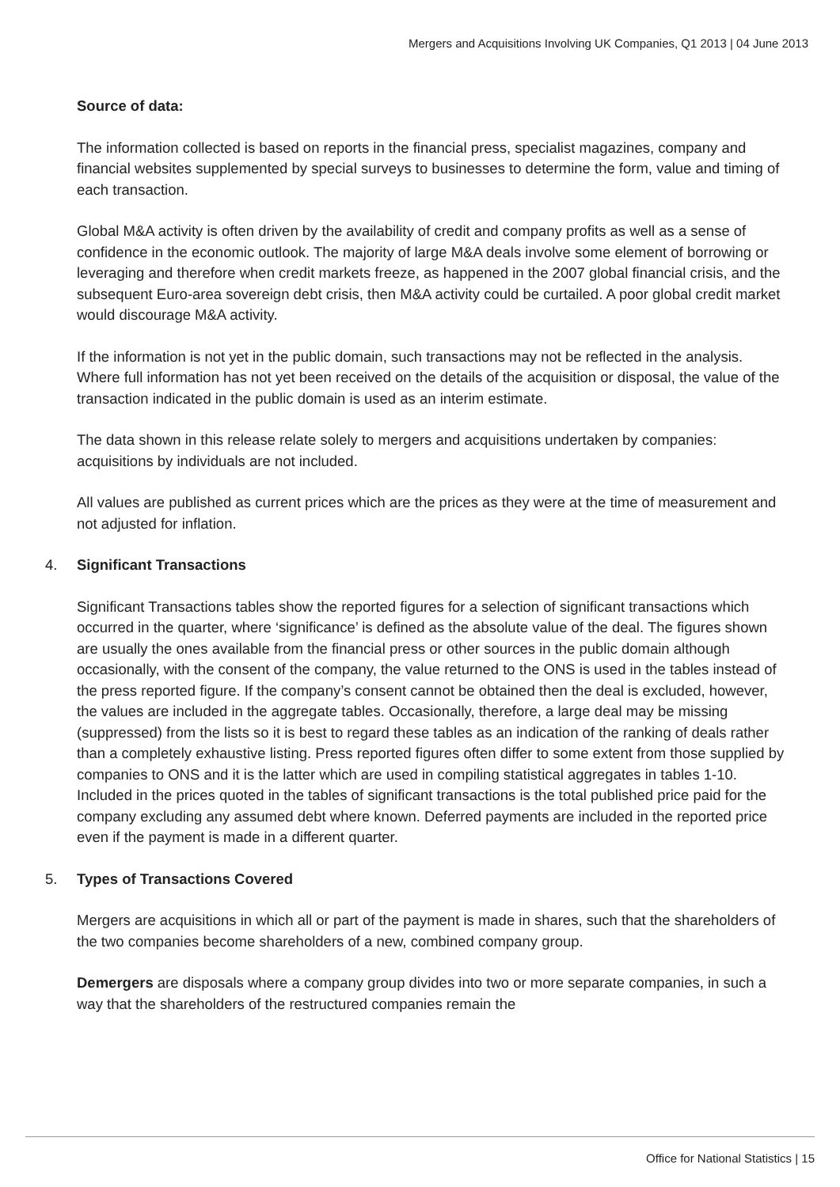Mergers and Acquisitions Involving UK Companies, Q1 2013 | 04 June 2013
Source of data:
The information collected is based on reports in the financial press, specialist magazines, company and financial websites supplemented by special surveys to businesses to determine the form, value and timing of each transaction.
Global M&A activity is often driven by the availability of credit and company profits as well as a sense of confidence in the economic outlook. The majority of large M&A deals involve some element of borrowing or leveraging and therefore when credit markets freeze, as happened in the 2007 global financial crisis, and the subsequent Euro-area sovereign debt crisis, then M&A activity could be curtailed. A poor global credit market would discourage M&A activity.
If the information is not yet in the public domain, such transactions may not be reflected in the analysis. Where full information has not yet been received on the details of the acquisition or disposal, the value of the transaction indicated in the public domain is used as an interim estimate.
The data shown in this release relate solely to mergers and acquisitions undertaken by companies: acquisitions by individuals are not included.
All values are published as current prices which are the prices as they were at the time of measurement and not adjusted for inflation.
4. Significant Transactions
Significant Transactions tables show the reported figures for a selection of significant transactions which occurred in the quarter, where ‘significance’ is defined as the absolute value of the deal. The figures shown are usually the ones available from the financial press or other sources in the public domain although occasionally, with the consent of the company, the value returned to the ONS is used in the tables instead of the press reported figure. If the company’s consent cannot be obtained then the deal is excluded, however, the values are included in the aggregate tables. Occasionally, therefore, a large deal may be missing (suppressed) from the lists so it is best to regard these tables as an indication of the ranking of deals rather than a completely exhaustive listing. Press reported figures often differ to some extent from those supplied by companies to ONS and it is the latter which are used in compiling statistical aggregates in tables 1-10. Included in the prices quoted in the tables of significant transactions is the total published price paid for the company excluding any assumed debt where known. Deferred payments are included in the reported price even if the payment is made in a different quarter.
5. Types of Transactions Covered
Mergers are acquisitions in which all or part of the payment is made in shares, such that the shareholders of the two companies become shareholders of a new, combined company group.
Demergers are disposals where a company group divides into two or more separate companies, in such a way that the shareholders of the restructured companies remain the
Office for National Statistics | 15